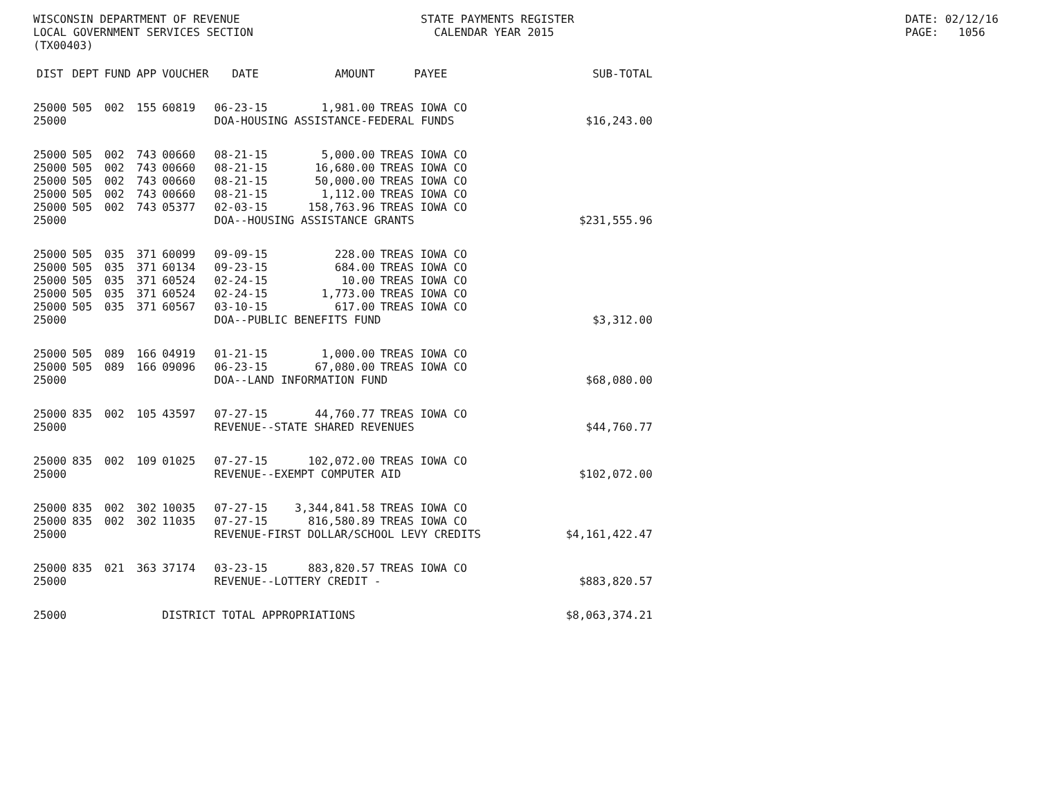WISCONSIN DEPARTMENT OF REVENUE LOCAL GOVERNMENT SERVICES SECTION (TX00403)
STATE PAYMENTS REGISTER CALENDAR YEAR 2015
DATE: 02/12/16 PAGE: 1056
| DIST | DEPT | FUND | APP | VOUCHER | DATE | AMOUNT | PAYEE | SUB-TOTAL |
| --- | --- | --- | --- | --- | --- | --- | --- | --- |
| 25000 | 505 | 002 | 155 | 60819 | 06-23-15 | 1,981.00 | TREAS IOWA CO | |
| 25000 | | | | | DOA-HOUSING ASSISTANCE-FEDERAL FUNDS | | | $16,243.00 |
| 25000 | 505 | 002 | 743 | 00660 | 08-21-15 | 5,000.00 | TREAS IOWA CO | |
| 25000 | 505 | 002 | 743 | 00660 | 08-21-15 | 16,680.00 | TREAS IOWA CO | |
| 25000 | 505 | 002 | 743 | 00660 | 08-21-15 | 50,000.00 | TREAS IOWA CO | |
| 25000 | 505 | 002 | 743 | 00660 | 08-21-15 | 1,112.00 | TREAS IOWA CO | |
| 25000 | 505 | 002 | 743 | 05377 | 02-03-15 | 158,763.96 | TREAS IOWA CO | |
| 25000 | | | | | DOA--HOUSING ASSISTANCE GRANTS | | | $231,555.96 |
| 25000 | 505 | 035 | 371 | 60099 | 09-09-15 | 228.00 | TREAS IOWA CO | |
| 25000 | 505 | 035 | 371 | 60134 | 09-23-15 | 684.00 | TREAS IOWA CO | |
| 25000 | 505 | 035 | 371 | 60524 | 02-24-15 | 10.00 | TREAS IOWA CO | |
| 25000 | 505 | 035 | 371 | 60524 | 02-24-15 | 1,773.00 | TREAS IOWA CO | |
| 25000 | 505 | 035 | 371 | 60567 | 03-10-15 | 617.00 | TREAS IOWA CO | |
| 25000 | | | | | DOA--PUBLIC BENEFITS FUND | | | $3,312.00 |
| 25000 | 505 | 089 | 166 | 04919 | 01-21-15 | 1,000.00 | TREAS IOWA CO | |
| 25000 | 505 | 089 | 166 | 09096 | 06-23-15 | 67,080.00 | TREAS IOWA CO | |
| 25000 | | | | | DOA--LAND INFORMATION FUND | | | $68,080.00 |
| 25000 | 835 | 002 | 105 | 43597 | 07-27-15 | 44,760.77 | TREAS IOWA CO | |
| 25000 | | | | | REVENUE--STATE SHARED REVENUES | | | $44,760.77 |
| 25000 | 835 | 002 | 109 | 01025 | 07-27-15 | 102,072.00 | TREAS IOWA CO | |
| 25000 | | | | | REVENUE--EXEMPT COMPUTER AID | | | $102,072.00 |
| 25000 | 835 | 002 | 302 | 10035 | 07-27-15 | 3,344,841.58 | TREAS IOWA CO | |
| 25000 | 835 | 002 | 302 | 11035 | 07-27-15 | 816,580.89 | TREAS IOWA CO | |
| 25000 | | | | | REVENUE-FIRST DOLLAR/SCHOOL LEVY CREDITS | | | $4,161,422.47 |
| 25000 | 835 | 021 | 363 | 37174 | 03-23-15 | 883,820.57 | TREAS IOWA CO | |
| 25000 | | | | | REVENUE--LOTTERY CREDIT - | | | $883,820.57 |
| 25000 | | | | DISTRICT TOTAL APPROPRIATIONS | | | | $8,063,374.21 |